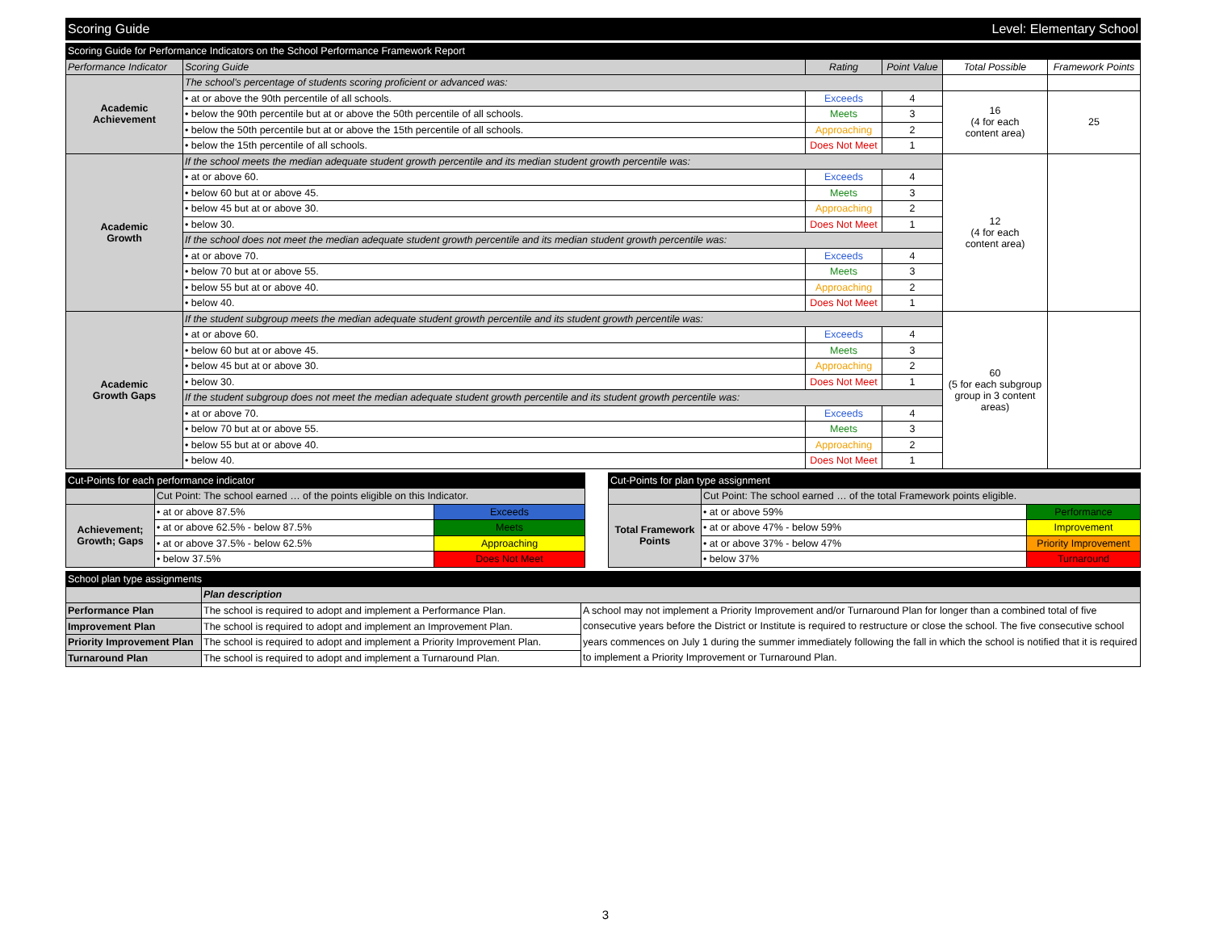| Scoring Guide | Level: Elementary School |
| Scoring Guide for Performance Indicators on the School Performance Framework Report | | | | | |
| Performance Indicator | Scoring Guide | Rating | Point Value | Total Possible | Framework Points |
| Academic Achievement | The school's percentage of students scoring proficient or advanced was: | | | | |
| | • at or above the 90th percentile of all schools. | Exceeds | 4 | 16 (4 for each content area) | 25 |
| | • below the 90th percentile but at or above the 50th percentile of all schools. | Meets | 3 | | |
| | • below the 50th percentile but at or above the 15th percentile of all schools. | Approaching | 2 | | |
| | • below the 15th percentile of all schools. | Does Not Meet | 1 | | |
| Academic Growth | If the school meets the median adequate student growth percentile and its median student growth percentile was: | | | 12 (4 for each content area) | |
| | • at or above 60. | Exceeds | 4 | | |
| | • below 60 but at or above 45. | Meets | 3 | | |
| | • below 45 but at or above 30. | Approaching | 2 | | |
| | • below 30. | Does Not Meet | 1 | | |
| | If the school does not meet the median adequate student growth percentile and its median student growth percentile was: | | | | |
| | • at or above 70. | Exceeds | 4 | | |
| | • below 70 but at or above 55. | Meets | 3 | | |
| | • below 55 but at or above 40. | Approaching | 2 | | |
| | • below 40. | Does Not Meet | 1 | | |
| Academic Growth Gaps | If the student subgroup meets the median adequate student growth percentile and its student growth percentile was: | | | 60 (5 for each subgroup group in 3 content areas) | |
| | • at or above 60. | Exceeds | 4 | | |
| | • below 60 but at or above 45. | Meets | 3 | | |
| | • below 45 but at or above 30. | Approaching | 2 | | |
| | • below 30. | Does Not Meet | 1 | | |
| | If the student subgroup does not meet the median adequate student growth percentile and its student growth percentile was: | | | | |
| | • at or above 70. | Exceeds | 4 | | |
| | • below 70 but at or above 55. | Meets | 3 | | |
| | • below 55 but at or above 40. | Approaching | 2 | | |
| | • below 40. | Does Not Meet | 1 | | |
| Cut-Points for each performance indicator | | |
| | Cut Point: The school earned … of the points eligible on this Indicator. | |
| Achievement; Growth; Gaps | • at or above 87.5% | Exceeds |
| | • at or above 62.5% - below 87.5% | Meets |
| | • at or above 37.5% - below 62.5% | Approaching |
| | • below 37.5% | Does Not Meet |
| Cut-Points for plan type assignment | | |
| | Cut Point: The school earned … of the total Framework points eligible. | |
| Total Framework Points | • at or above 59% | Performance |
| | • at or above 47% - below 59% | Improvement |
| | • at or above 37% - below 47% | Priority Improvement |
| | • below 37% | Turnaround |
| School plan type assignments | | |
| | Plan description | |
| Performance Plan | The school is required to adopt and implement a Performance Plan. | A school may not implement a Priority Improvement and/or Turnaround Plan for longer than a combined total of five consecutive years before the District or Institute is required to restructure or close the school. The five consecutive school years commences on July 1 during the summer immediately following the fall in which the school is notified that it is required to implement a Priority Improvement or Turnaround Plan. |
| Improvement Plan | The school is required to adopt and implement an Improvement Plan. | |
| Priority Improvement Plan | The school is required to adopt and implement a Priority Improvement Plan. | |
| Turnaround Plan | The school is required to adopt and implement a Turnaround Plan. | |
3